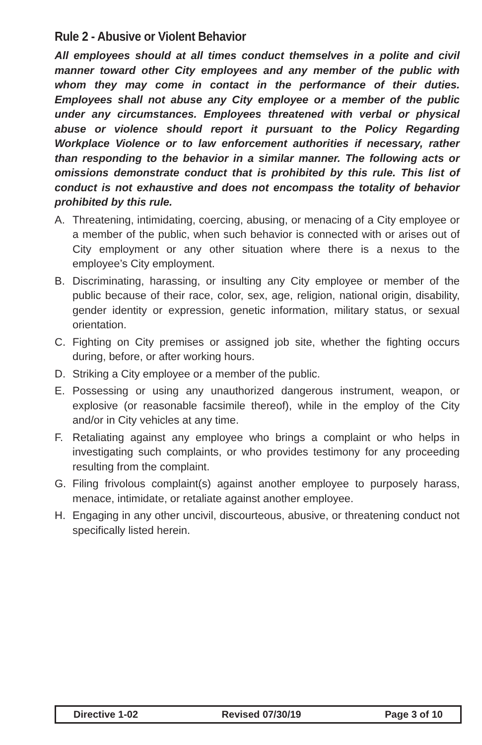Rule 2 - Abusive or Violent Behavior
All employees should at all times conduct themselves in a polite and civil manner toward other City employees and any member of the public with whom they may come in contact in the performance of their duties. Employees shall not abuse any City employee or a member of the public under any circumstances. Employees threatened with verbal or physical abuse or violence should report it pursuant to the Policy Regarding Workplace Violence or to law enforcement authorities if necessary, rather than responding to the behavior in a similar manner. The following acts or omissions demonstrate conduct that is prohibited by this rule. This list of conduct is not exhaustive and does not encompass the totality of behavior prohibited by this rule.
A. Threatening, intimidating, coercing, abusing, or menacing of a City employee or a member of the public, when such behavior is connected with or arises out of City employment or any other situation where there is a nexus to the employee’s City employment.
B. Discriminating, harassing, or insulting any City employee or member of the public because of their race, color, sex, age, religion, national origin, disability, gender identity or expression, genetic information, military status, or sexual orientation.
C. Fighting on City premises or assigned job site, whether the fighting occurs during, before, or after working hours.
D. Striking a City employee or a member of the public.
E. Possessing or using any unauthorized dangerous instrument, weapon, or explosive (or reasonable facsimile thereof), while in the employ of the City and/or in City vehicles at any time.
F. Retaliating against any employee who brings a complaint or who helps in investigating such complaints, or who provides testimony for any proceeding resulting from the complaint.
G. Filing frivolous complaint(s) against another employee to purposely harass, menace, intimidate, or retaliate against another employee.
H. Engaging in any other uncivil, discourteous, abusive, or threatening conduct not specifically listed herein.
Directive 1-02 Revised 07/30/19 Page 3 of 10